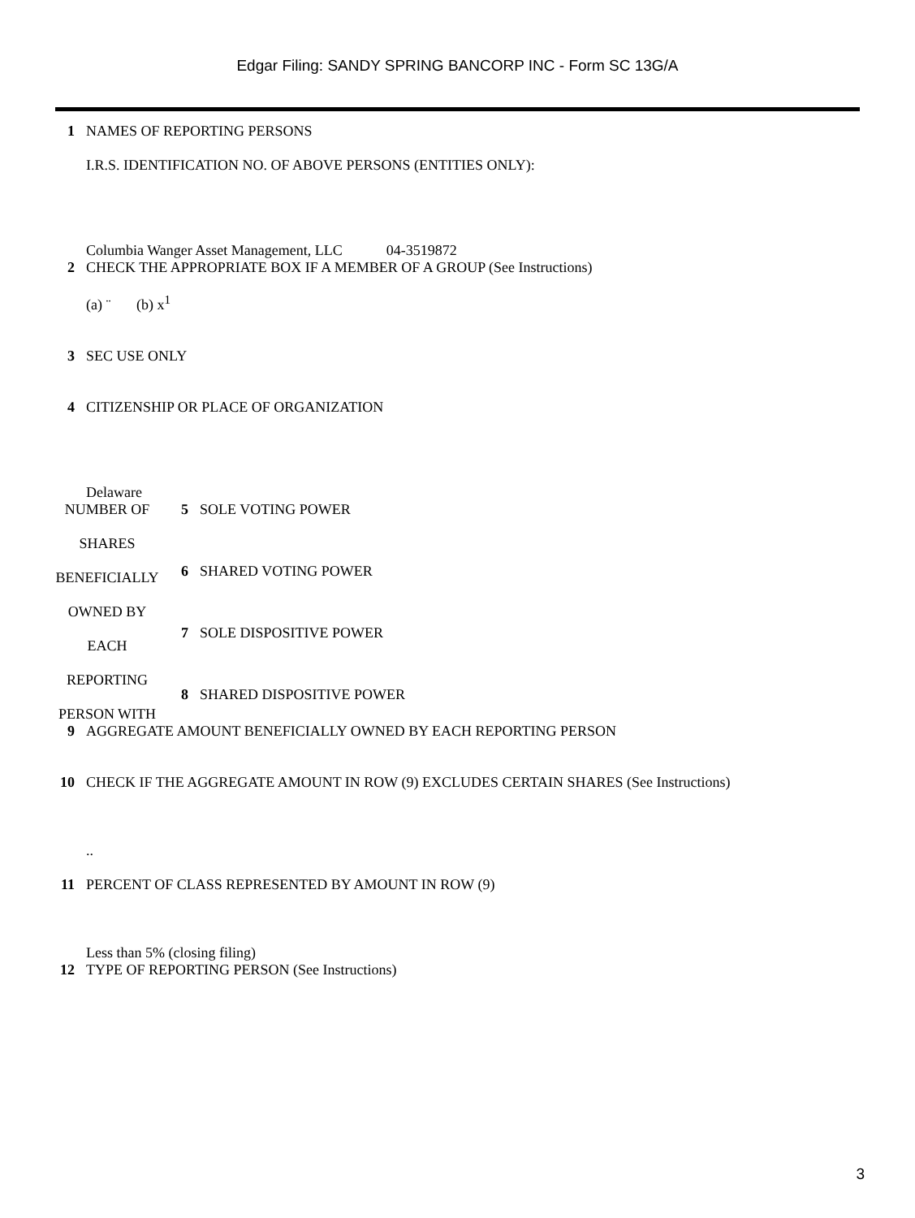Edgar Filing: SANDY SPRING BANCORP INC - Form SC 13G/A
| 1 | NAMES OF REPORTING PERSONS I.R.S. IDENTIFICATION NO. OF ABOVE PERSONS (ENTITIES ONLY): Columbia Wanger Asset Management, LLC 04-3519872 |
| 2 | CHECK THE APPROPRIATE BOX IF A MEMBER OF A GROUP (See Instructions) (a) ¨ (b) x<sup>1</sup> |
| 3 | SEC USE ONLY |
| 4 | CITIZENSHIP OR PLACE OF ORGANIZATION Delaware |
| NUMBER OF SHARES BENEFICIALLY OWNED BY EACH REPORTING PERSON WITH | / 5 / SOLE VOTING POWER / / 6 / SHARED VOTING POWER / / 7 / SOLE DISPOSITIVE POWER / / 8 / SHARED DISPOSITIVE POWER / |
| 9 | AGGREGATE AMOUNT BENEFICIALLY OWNED BY EACH REPORTING PERSON |
| 10 | CHECK IF THE AGGREGATE AMOUNT IN ROW (9) EXCLUDES CERTAIN SHARES (See Instructions) .. |
| 11 | PERCENT OF CLASS REPRESENTED BY AMOUNT IN ROW (9) Less than 5% (closing filing) |
| 12 | TYPE OF REPORTING PERSON (See Instructions) |
3